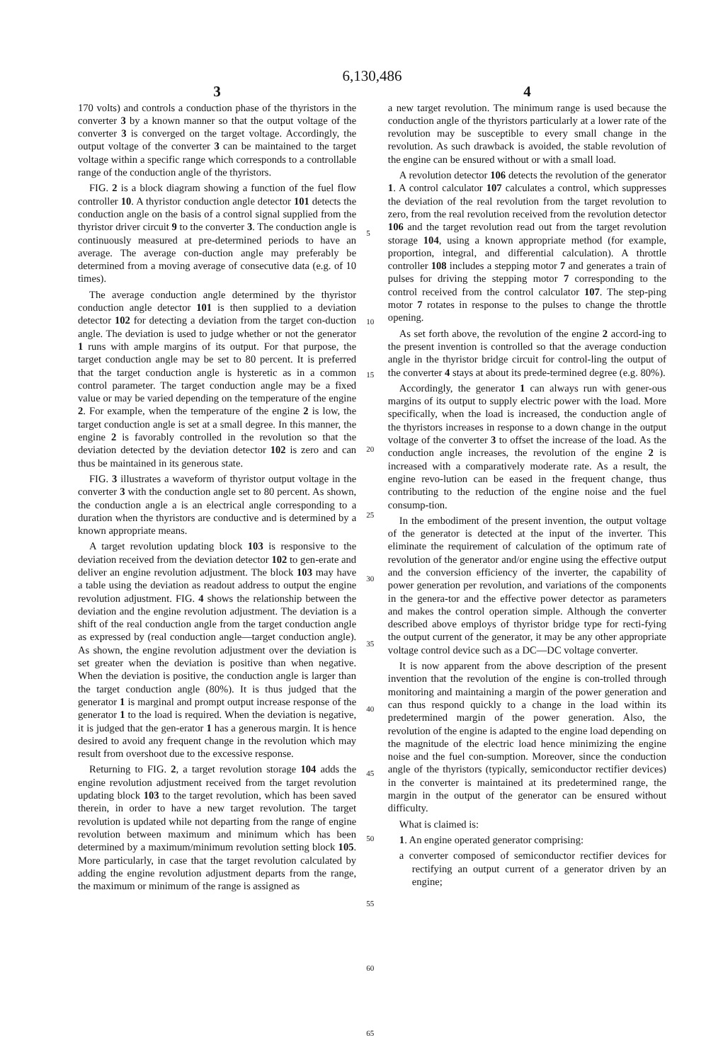6,130,486
3
170 volts) and controls a conduction phase of the thyristors in the converter 3 by a known manner so that the output voltage of the converter 3 is converged on the target voltage. Accordingly, the output voltage of the converter 3 can be maintained to the target voltage within a specific range which corresponds to a controllable range of the conduction angle of the thyristors.
FIG. 2 is a block diagram showing a function of the fuel flow controller 10. A thyristor conduction angle detector 101 detects the conduction angle on the basis of a control signal supplied from the thyristor driver circuit 9 to the converter 3. The conduction angle is continuously measured at pre-determined periods to have an average. The average con-duction angle may preferably be determined from a moving average of consecutive data (e.g. of 10 times).
The average conduction angle determined by the thyristor conduction angle detector 101 is then supplied to a deviation detector 102 for detecting a deviation from the target con-duction angle. The deviation is used to judge whether or not the generator 1 runs with ample margins of its output. For that purpose, the target conduction angle may be set to 80 percent. It is preferred that the target conduction angle is hysteretic as in a common control parameter. The target conduction angle may be a fixed value or may be varied depending on the temperature of the engine 2. For example, when the temperature of the engine 2 is low, the target conduction angle is set at a small degree. In this manner, the engine 2 is favorably controlled in the revolution so that the deviation detected by the deviation detector 102 is zero and can thus be maintained in its generous state.
FIG. 3 illustrates a waveform of thyristor output voltage in the converter 3 with the conduction angle set to 80 percent. As shown, the conduction angle a is an electrical angle corresponding to a duration when the thyristors are conductive and is determined by a known appropriate means.
A target revolution updating block 103 is responsive to the deviation received from the deviation detector 102 to gen-erate and deliver an engine revolution adjustment. The block 103 may have a table using the deviation as readout address to output the engine revolution adjustment. FIG. 4 shows the relationship between the deviation and the engine revolution adjustment. The deviation is a shift of the real conduction angle from the target conduction angle as expressed by (real conduction angle—target conduction angle). As shown, the engine revolution adjustment over the deviation is set greater when the deviation is positive than when negative. When the deviation is positive, the conduction angle is larger than the target conduction angle (80%). It is thus judged that the generator 1 is marginal and prompt output increase response of the generator 1 to the load is required. When the deviation is negative, it is judged that the gen-erator 1 has a generous margin. It is hence desired to avoid any frequent change in the revolution which may result from overshoot due to the excessive response.
Returning to FIG. 2, a target revolution storage 104 adds the engine revolution adjustment received from the target revolution updating block 103 to the target revolution, which has been saved therein, in order to have a new target revolution. The target revolution is updated while not departing from the range of engine revolution between maximum and minimum which has been determined by a maximum/minimum revolution setting block 105. More particularly, in case that the target revolution calculated by adding the engine revolution adjustment departs from the range, the maximum or minimum of the range is assigned as
5
10
15
20
25
30
35
40
45
50
55
60
65
4
a new target revolution. The minimum range is used because the conduction angle of the thyristors particularly at a lower rate of the revolution may be susceptible to every small change in the revolution. As such drawback is avoided, the stable revolution of the engine can be ensured without or with a small load.
A revolution detector 106 detects the revolution of the generator 1. A control calculator 107 calculates a control, which suppresses the deviation of the real revolution from the target revolution to zero, from the real revolution received from the revolution detector 106 and the target revolution read out from the target revolution storage 104, using a known appropriate method (for example, proportion, integral, and differential calculation). A throttle controller 108 includes a stepping motor 7 and generates a train of pulses for driving the stepping motor 7 corresponding to the control received from the control calculator 107. The step-ping motor 7 rotates in response to the pulses to change the throttle opening.
As set forth above, the revolution of the engine 2 accord-ing to the present invention is controlled so that the average conduction angle in the thyristor bridge circuit for control-ling the output of the converter 4 stays at about its prede-termined degree (e.g. 80%).
Accordingly, the generator 1 can always run with gener-ous margins of its output to supply electric power with the load. More specifically, when the load is increased, the conduction angle of the thyristors increases in response to a down change in the output voltage of the converter 3 to offset the increase of the load. As the conduction angle increases, the revolution of the engine 2 is increased with a comparatively moderate rate. As a result, the engine revo-lution can be eased in the frequent change, thus contributing to the reduction of the engine noise and the fuel consump-tion.
In the embodiment of the present invention, the output voltage of the generator is detected at the input of the inverter. This eliminate the requirement of calculation of the optimum rate of revolution of the generator and/or engine using the effective output and the conversion efficiency of the inverter, the capability of power generation per revolution, and variations of the components in the genera-tor and the effective power detector as parameters and makes the control operation simple. Although the converter described above employs of thyristor bridge type for recti-fying the output current of the generator, it may be any other appropriate voltage control device such as a DC—DC voltage converter.
It is now apparent from the above description of the present invention that the revolution of the engine is con-trolled through monitoring and maintaining a margin of the power generation and can thus respond quickly to a change in the load within its predetermined margin of the power generation. Also, the revolution of the engine is adapted to the engine load depending on the magnitude of the electric load hence minimizing the engine noise and the fuel con-sumption. Moreover, since the conduction angle of the thyristors (typically, semiconductor rectifier devices) in the converter is maintained at its predetermined range, the margin in the output of the generator can be ensured without difficulty.
What is claimed is:
1. An engine operated generator comprising:
a converter composed of semiconductor rectifier devices for rectifying an output current of a generator driven by an engine;